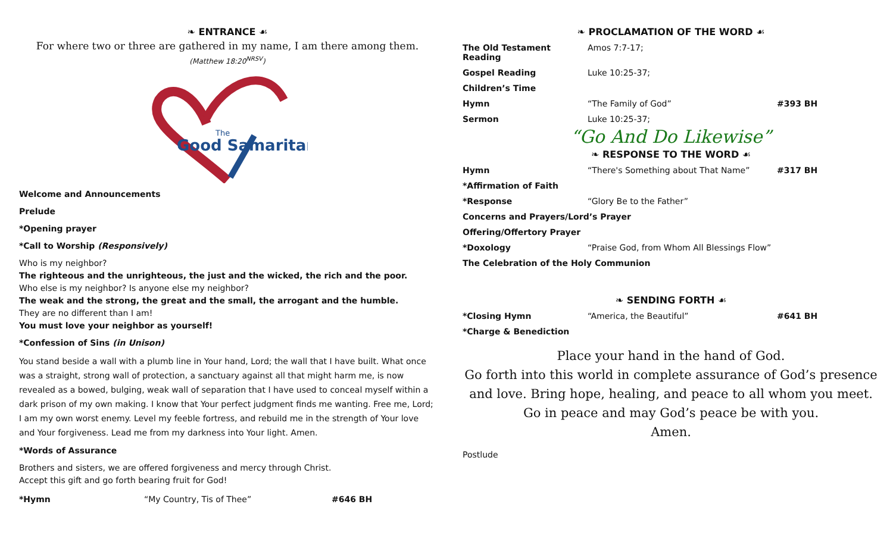❧ ENTRANCE ☙
For where two or three are gathered in my name, I am there among them.
(Matthew 18:20<sup>NRSV</sup>)
The
Good Samaritan
Welcome and Announcements
Prelude
*Opening prayer
*Call to Worship (Responsively)
Who is my neighbor?
The righteous and the unrighteous, the just and the wicked, the rich and the poor.
Who else is my neighbor? Is anyone else my neighbor?
The weak and the strong, the great and the small, the arrogant and the humble.
They are no different than I am!
You must love your neighbor as yourself!
*Confession of Sins (in Unison)
You stand beside a wall with a plumb line in Your hand, Lord; the wall that I have built. What once was a straight, strong wall of protection, a sanctuary against all that might harm me, is now revealed as a bowed, bulging, weak wall of separation that I have used to conceal myself within a dark prison of my own making. I know that Your perfect judgment finds me wanting. Free me, Lord; I am my own worst enemy. Level my feeble fortress, and rebuild me in the strength of Your love and Your forgiveness. Lead me from my darkness into Your light. Amen.
*Words of Assurance
Brothers and sisters, we are offered forgiveness and mercy through Christ.
Accept this gift and go forth bearing fruit for God!
| *Hymn | “My Country, Tis of Thee” | #646 BH |
❧ PROCLAMATION OF THE WORD ☙
| The Old Testament Reading | Amos 7:7-17; | |
| Gospel Reading | Luke 10:25-37; | |
| Children’s Time | | |
| Hymn | “The Family of God” | #393 BH |
| Sermon | Luke 10:25-37; | |
“Go And Do Likewise”
❧ RESPONSE TO THE WORD ☙
| Hymn | “There's Something about That Name” | #317 BH |
| *Affirmation of Faith | | |
| *Response | “Glory Be to the Father” | |
| Concerns and Prayers/Lord’s Prayer | | |
| Offering/Offertory Prayer | | |
| *Doxology | “Praise God, from Whom All Blessings Flow” | |
| The Celebration of the Holy Communion | | |
❧ SENDING FORTH ☙
| *Closing Hymn | “America, the Beautiful” | #641 BH |
| *Charge & Benediction | | |
Place your hand in the hand of God.
Go forth into this world in complete assurance of God’s presence and love. Bring hope, healing, and peace to all whom you meet.
Go in peace and may God’s peace be with you.
Amen.
Postlude